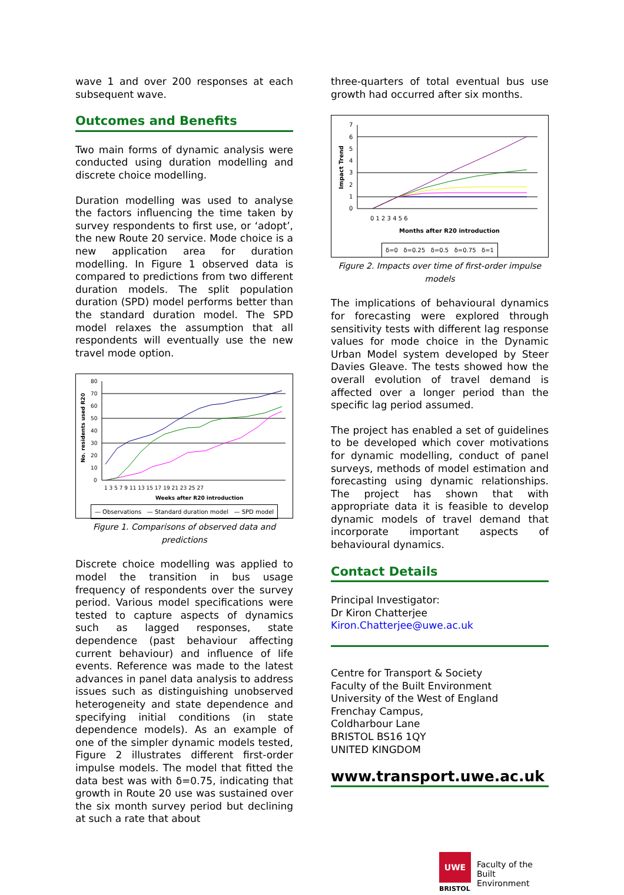wave 1 and over 200 responses at each subsequent wave.
Outcomes and Benefits
Two main forms of dynamic analysis were conducted using duration modelling and discrete choice modelling.
Duration modelling was used to analyse the factors influencing the time taken by survey respondents to first use, or ‘adopt’, the new Route 20 service. Mode choice is a new application area for duration modelling. In Figure 1 observed data is compared to predictions from two different duration models. The split population duration (SPD) model performs better than the standard duration model. The SPD model relaxes the assumption that all respondents will eventually use the new travel mode option.
No. residents used R20
80
70
60
50
40
30
20
10
0
1 3 5 7 9 11 13 15 17 19 21 23 25 27
Weeks after R20 introduction
— Observations — Standard duration model — SPD model
Figure 1. Comparisons of observed data and predictions
Discrete choice modelling was applied to model the transition in bus usage frequency of respondents over the survey period. Various model specifications were tested to capture aspects of dynamics such as lagged responses, state dependence (past behaviour affecting current behaviour) and influence of life events. Reference was made to the latest advances in panel data analysis to address issues such as distinguishing unobserved heterogeneity and state dependence and specifying initial conditions (in state dependence models). As an example of one of the simpler dynamic models tested, Figure 2 illustrates different first-order impulse models. The model that fitted the data best was with δ=0.75, indicating that growth in Route 20 use was sustained over the six month survey period but declining at such a rate that about
three-quarters of total eventual bus use growth had occurred after six months.
Impact Trend
7
6
5
4
3
2
1
0
0 1 2 3 4 5 6
Months after R20 introduction
δ=0 δ=0.25 δ=0.5 δ=0.75 δ=1
Figure 2. Impacts over time of first-order impulse models
The implications of behavioural dynamics for forecasting were explored through sensitivity tests with different lag response values for mode choice in the Dynamic Urban Model system developed by Steer Davies Gleave. The tests showed how the overall evolution of travel demand is affected over a longer period than the specific lag period assumed.
The project has enabled a set of guidelines to be developed which cover motivations for dynamic modelling, conduct of panel surveys, methods of model estimation and forecasting using dynamic relationships. The project has shown that with appropriate data it is feasible to develop dynamic models of travel demand that incorporate important aspects of behavioural dynamics.
Contact Details
Principal Investigator:
Dr Kiron Chatterjee
Kiron.Chatterjee@uwe.ac.uk
Centre for Transport & Society
Faculty of the Built Environment
University of the West of England
Frenchay Campus,
Coldharbour Lane
BRISTOL BS16 1QY
UNITED KINGDOM
www.transport.uwe.ac.uk
UWE
BRISTOL
Faculty of the
Built Environment